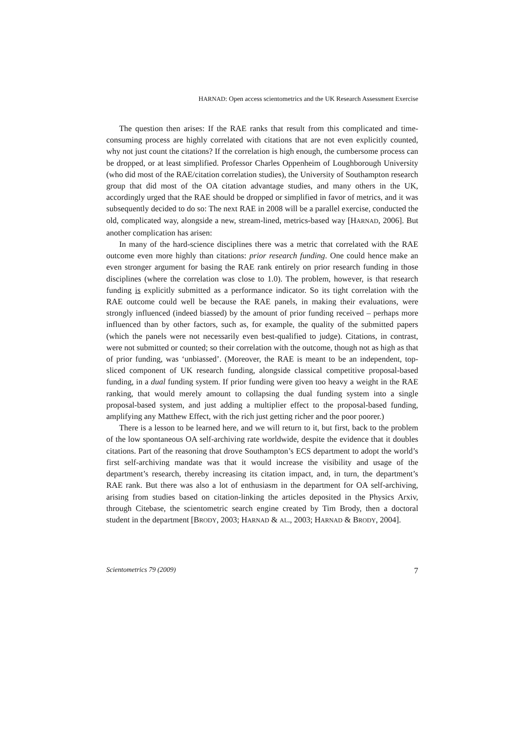HARNAD: Open access scientometrics and the UK Research Assessment Exercise
The question then arises: If the RAE ranks that result from this complicated and time-consuming process are highly correlated with citations that are not even explicitly counted, why not just count the citations? If the correlation is high enough, the cumbersome process can be dropped, or at least simplified. Professor Charles Oppenheim of Loughborough University (who did most of the RAE/citation correlation studies), the University of Southampton research group that did most of the OA citation advantage studies, and many others in the UK, accordingly urged that the RAE should be dropped or simplified in favor of metrics, and it was subsequently decided to do so: The next RAE in 2008 will be a parallel exercise, conducted the old, complicated way, alongside a new, stream-lined, metrics-based way [HARNAD, 2006]. But another complication has arisen:
In many of the hard-science disciplines there was a metric that correlated with the RAE outcome even more highly than citations: prior research funding. One could hence make an even stronger argument for basing the RAE rank entirely on prior research funding in those disciplines (where the correlation was close to 1.0). The problem, however, is that research funding is explicitly submitted as a performance indicator. So its tight correlation with the RAE outcome could well be because the RAE panels, in making their evaluations, were strongly influenced (indeed biassed) by the amount of prior funding received – perhaps more influenced than by other factors, such as, for example, the quality of the submitted papers (which the panels were not necessarily even best-qualified to judge). Citations, in contrast, were not submitted or counted; so their correlation with the outcome, though not as high as that of prior funding, was ‘unbiassed’. (Moreover, the RAE is meant to be an independent, top-sliced component of UK research funding, alongside classical competitive proposal-based funding, in a dual funding system. If prior funding were given too heavy a weight in the RAE ranking, that would merely amount to collapsing the dual funding system into a single proposal-based system, and just adding a multiplier effect to the proposal-based funding, amplifying any Matthew Effect, with the rich just getting richer and the poor poorer.)
There is a lesson to be learned here, and we will return to it, but first, back to the problem of the low spontaneous OA self-archiving rate worldwide, despite the evidence that it doubles citations. Part of the reasoning that drove Southampton’s ECS department to adopt the world’s first self-archiving mandate was that it would increase the visibility and usage of the department’s research, thereby increasing its citation impact, and, in turn, the department’s RAE rank. But there was also a lot of enthusiasm in the department for OA self-archiving, arising from studies based on citation-linking the articles deposited in the Physics Arxiv, through Citebase, the scientometric search engine created by Tim Brody, then a doctoral student in the department [BRODY, 2003; HARNAD & AL., 2003; HARNAD & BRODY, 2004].
Scientometrics 79 (2009) 7